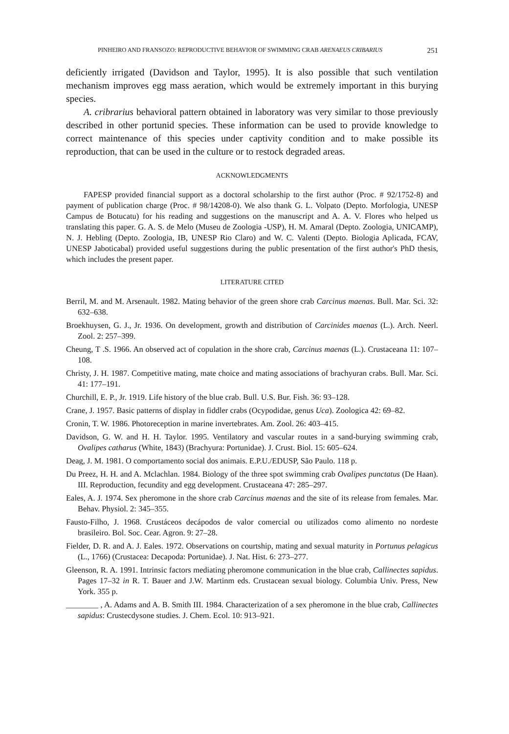PINHEIRO AND FRANSOZO: REPRODUCTIVE BEHAVIOR OF SWIMMING CRAB ARENAEUS CRIBARIUS 251
deficiently irrigated (Davidson and Taylor, 1995). It is also possible that such ventilation mechanism improves egg mass aeration, which would be extremely important in this burying species.
A. cribrarius behavioral pattern obtained in laboratory was very similar to those previously described in other portunid species. These information can be used to provide knowledge to correct maintenance of this species under captivity condition and to make possible its reproduction, that can be used in the culture or to restock degraded areas.
ACKNOWLEDGMENTS
FAPESP provided financial support as a doctoral scholarship to the first author (Proc. # 92/1752-8) and payment of publication charge (Proc. # 98/14208-0). We also thank G. L. Volpato (Depto. Morfologia, UNESP Campus de Botucatu) for his reading and suggestions on the manuscript and A. A. V. Flores who helped us translating this paper. G. A. S. de Melo (Museu de Zoologia -USP), H. M. Amaral (Depto. Zoologia, UNICAMP), N. J. Hebling (Depto. Zoologia, IB, UNESP Rio Claro) and W. C. Valenti (Depto. Biologia Aplicada, FCAV, UNESP Jaboticabal) provided useful suggestions during the public presentation of the first author's PhD thesis, which includes the present paper.
LITERATURE CITED
Berril, M. and M. Arsenault. 1982. Mating behavior of the green shore crab Carcinus maenas. Bull. Mar. Sci. 32: 632–638.
Broekhuysen, G. J., Jr. 1936. On development, growth and distribution of Carcinides maenas (L.). Arch. Neerl. Zool. 2: 257–399.
Cheung, T .S. 1966. An observed act of copulation in the shore crab, Carcinus maenas (L.). Crustaceana 11: 107–108.
Christy, J. H. 1987. Competitive mating, mate choice and mating associations of brachyuran crabs. Bull. Mar. Sci. 41: 177–191.
Churchill, E. P., Jr. 1919. Life history of the blue crab. Bull. U.S. Bur. Fish. 36: 93–128.
Crane, J. 1957. Basic patterns of display in fiddler crabs (Ocypodidae, genus Uca). Zoologica 42: 69–82.
Cronin, T. W. 1986. Photoreception in marine invertebrates. Am. Zool. 26: 403–415.
Davidson, G. W. and H. H. Taylor. 1995. Ventilatory and vascular routes in a sand-burying swimming crab, Ovalipes catharus (White, 1843) (Brachyura: Portunidae). J. Crust. Biol. 15: 605–624.
Deag, J. M. 1981. O comportamento social dos animais. E.P.U./EDUSP, São Paulo. 118 p.
Du Preez, H. H. and A. Mclachlan. 1984. Biology of the three spot swimming crab Ovalipes punctatus (De Haan). III. Reproduction, fecundity and egg development. Crustaceana 47: 285–297.
Eales, A. J. 1974. Sex pheromone in the shore crab Carcinus maenas and the site of its release from females. Mar. Behav. Physiol. 2: 345–355.
Fausto-Filho, J. 1968. Crustáceos decápodos de valor comercial ou utilizados como alimento no nordeste brasileiro. Bol. Soc. Cear. Agron. 9: 27–28.
Fielder, D. R. and A. J. Eales. 1972. Observations on courtship, mating and sexual maturity in Portunus pelagicus (L., 1766) (Crustacea: Decapoda: Portunidae). J. Nat. Hist. 6: 273–277.
Gleenson, R. A. 1991. Intrinsic factors mediating pheromone communication in the blue crab, Callinectes sapidus. Pages 17–32 in R. T. Bauer and J.W. Martinm eds. Crustacean sexual biology. Columbia Univ. Press, New York. 355 p.
________ , A. Adams and A. B. Smith III. 1984. Characterization of a sex pheromone in the blue crab, Callinectes sapidus: Crustecdysone studies. J. Chem. Ecol. 10: 913–921.